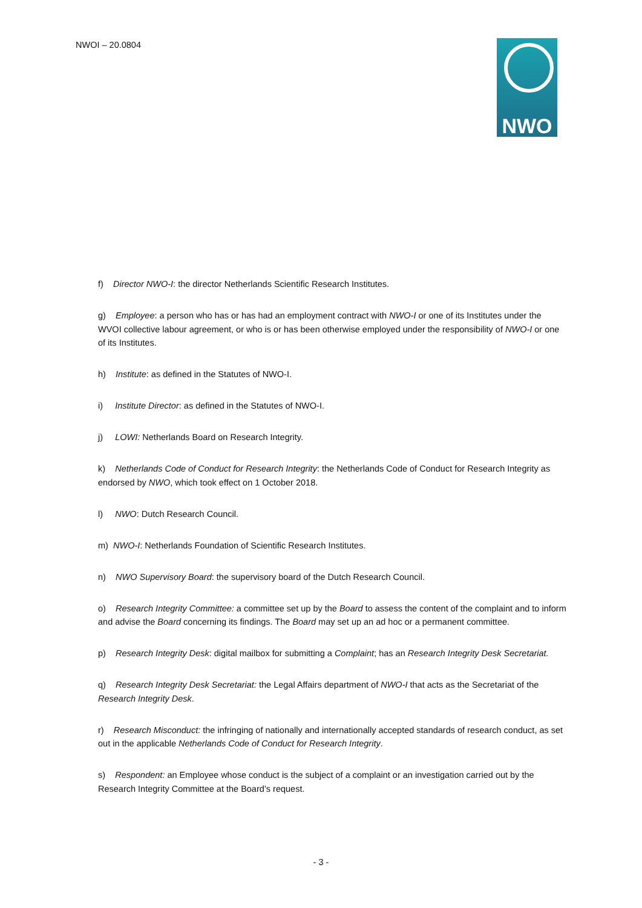NWOI – 20.0804 NWO
f) Director NWO-I: the director Netherlands Scientific Research Institutes.
g) Employee: a person who has or has had an employment contract with NWO-I or one of its Institutes under the WVOI collective labour agreement, or who is or has been otherwise employed under the responsibility of NWO-I or one of its Institutes.
h) Institute: as defined in the Statutes of NWO-I.
i) Institute Director: as defined in the Statutes of NWO-I.
j) LOWI: Netherlands Board on Research Integrity.
k) Netherlands Code of Conduct for Research Integrity: the Netherlands Code of Conduct for Research Integrity as endorsed by NWO, which took effect on 1 October 2018.
l) NWO: Dutch Research Council.
m) NWO-I: Netherlands Foundation of Scientific Research Institutes.
n) NWO Supervisory Board: the supervisory board of the Dutch Research Council.
o) Research Integrity Committee: a committee set up by the Board to assess the content of the complaint and to inform and advise the Board concerning its findings. The Board may set up an ad hoc or a permanent committee.
p) Research Integrity Desk: digital mailbox for submitting a Complaint; has an Research Integrity Desk Secretariat.
q) Research Integrity Desk Secretariat: the Legal Affairs department of NWO-I that acts as the Secretariat of the Research Integrity Desk.
r) Research Misconduct: the infringing of nationally and internationally accepted standards of research conduct, as set out in the applicable Netherlands Code of Conduct for Research Integrity.
s) Respondent: an Employee whose conduct is the subject of a complaint or an investigation carried out by the Research Integrity Committee at the Board’s request.
- 3 -